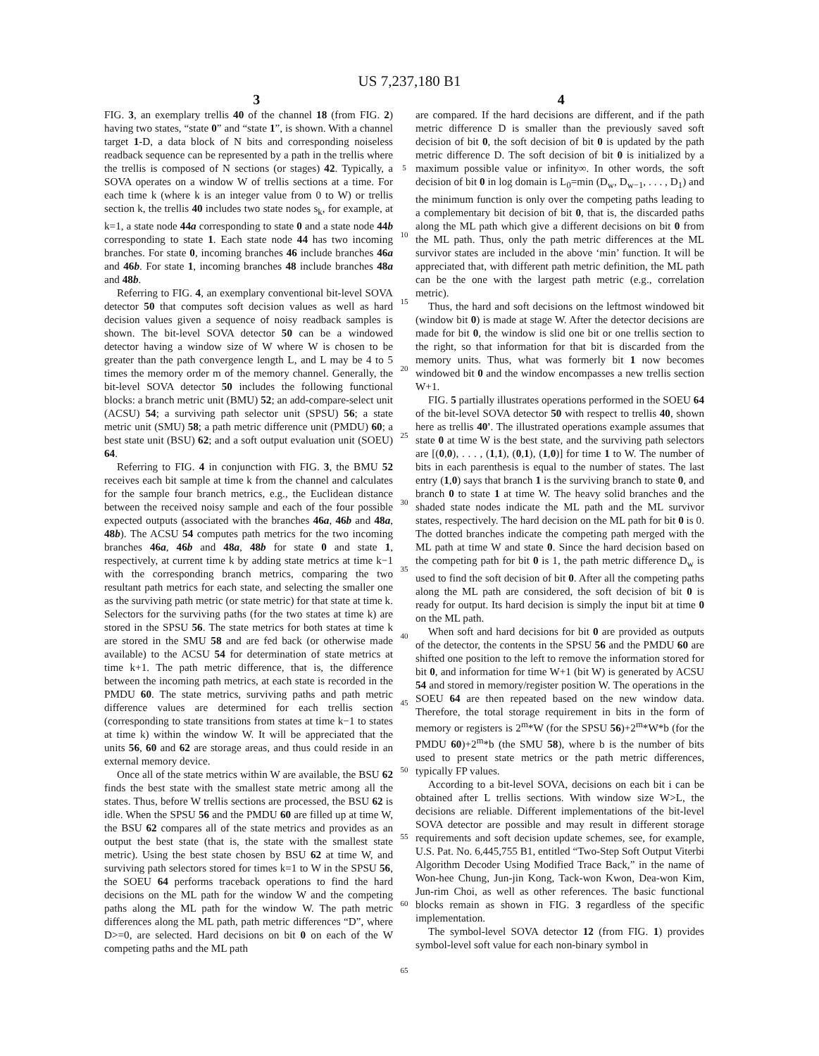US 7,237,180 B1
3 4
FIG. 3, an exemplary trellis 40 of the channel 18 (from FIG. 2) having two states, “state 0” and “state 1”, is shown. With a channel target 1-D, a data block of N bits and corresponding noiseless readback sequence can be represented by a path in the trellis where the trellis is composed of N sections (or stages) 42. Typically, a SOVA operates on a window W of trellis sections at a time. For each time k (where k is an integer value from 0 to W) or trellis section k, the trellis 40 includes two state nodes s<sub>k</sub>, for example, at k=1, a state node 44a corresponding to state 0 and a state node 44b corresponding to state 1. Each state node 44 has two incoming branches. For state 0, incoming branches 46 include branches 46a and 46b. For state 1, incoming branches 48 include branches 48a and 48b.
Referring to FIG. 4, an exemplary conventional bit-level SOVA detector 50 that computes soft decision values as well as hard decision values given a sequence of noisy readback samples is shown. The bit-level SOVA detector 50 can be a windowed detector having a window size of W where W is chosen to be greater than the path convergence length L, and L may be 4 to 5 times the memory order m of the memory channel. Generally, the bit-level SOVA detector 50 includes the following functional blocks: a branch metric unit (BMU) 52; an add-compare-select unit (ACSU) 54; a surviving path selector unit (SPSU) 56; a state metric unit (SMU) 58; a path metric difference unit (PMDU) 60; a best state unit (BSU) 62; and a soft output evaluation unit (SOEU) 64.
Referring to FIG. 4 in conjunction with FIG. 3, the BMU 52 receives each bit sample at time k from the channel and calculates for the sample four branch metrics, e.g., the Euclidean distance between the received noisy sample and each of the four possible expected outputs (associated with the branches 46a, 46b and 48a, 48b). The ACSU 54 computes path metrics for the two incoming branches 46a, 46b and 48a, 48b for state 0 and state 1, respectively, at current time k by adding state metrics at time k−1 with the corresponding branch metrics, comparing the two resultant path metrics for each state, and selecting the smaller one as the surviving path metric (or state metric) for that state at time k. Selectors for the surviving paths (for the two states at time k) are stored in the SPSU 56. The state metrics for both states at time k are stored in the SMU 58 and are fed back (or otherwise made available) to the ACSU 54 for determination of state metrics at time k+1. The path metric difference, that is, the difference between the incoming path metrics, at each state is recorded in the PMDU 60. The state metrics, surviving paths and path metric difference values are determined for each trellis section (corresponding to state transitions from states at time k−1 to states at time k) within the window W. It will be appreciated that the units 56, 60 and 62 are storage areas, and thus could reside in an external memory device.
Once all of the state metrics within W are available, the BSU 62 finds the best state with the smallest state metric among all the states. Thus, before W trellis sections are processed, the BSU 62 is idle. When the SPSU 56 and the PMDU 60 are filled up at time W, the BSU 62 compares all of the state metrics and provides as an output the best state (that is, the state with the smallest state metric). Using the best state chosen by BSU 62 at time W, and surviving path selectors stored for times k=1 to W in the SPSU 56, the SOEU 64 performs traceback operations to find the hard decisions on the ML path for the window W and the competing paths along the ML path for the window W. The path metric differences along the ML path, path metric differences “D”, where D>=0, are selected. Hard decisions on bit 0 on each of the W competing paths and the ML path
5
10
15
20
25
30
35
40
45
50
55
60
65
are compared. If the hard decisions are different, and if the path metric difference D is smaller than the previously saved soft decision of bit 0, the soft decision of bit 0 is updated by the path metric difference D. The soft decision of bit 0 is initialized by a maximum possible value or infinity∞. In other words, the soft decision of bit 0 in log domain is L<sub>0</sub>=min (D<sub>w</sub>, D<sub>w−1</sub>, . . . , D<sub>1</sub>) and the minimum function is only over the competing paths leading to a complementary bit decision of bit 0, that is, the discarded paths along the ML path which give a different decisions on bit 0 from the ML path. Thus, only the path metric differences at the ML survivor states are included in the above ‘min’ function. It will be appreciated that, with different path metric definition, the ML path can be the one with the largest path metric (e.g., correlation metric).
Thus, the hard and soft decisions on the leftmost windowed bit (window bit 0) is made at stage W. After the detector decisions are made for bit 0, the window is slid one bit or one trellis section to the right, so that information for that bit is discarded from the memory units. Thus, what was formerly bit 1 now becomes windowed bit 0 and the window encompasses a new trellis section W+1.
FIG. 5 partially illustrates operations performed in the SOEU 64 of the bit-level SOVA detector 50 with respect to trellis 40, shown here as trellis 40'. The illustrated operations example assumes that state 0 at time W is the best state, and the surviving path selectors are [(0,0), . . . , (1,1), (0,1), (1,0)] for time 1 to W. The number of bits in each parenthesis is equal to the number of states. The last entry (1,0) says that branch 1 is the surviving branch to state 0, and branch 0 to state 1 at time W. The heavy solid branches and the shaded state nodes indicate the ML path and the ML survivor states, respectively. The hard decision on the ML path for bit 0 is 0. The dotted branches indicate the competing path merged with the ML path at time W and state 0. Since the hard decision based on the competing path for bit 0 is 1, the path metric difference D<sub>w</sub> is used to find the soft decision of bit 0. After all the competing paths along the ML path are considered, the soft decision of bit 0 is ready for output. Its hard decision is simply the input bit at time 0 on the ML path.
When soft and hard decisions for bit 0 are provided as outputs of the detector, the contents in the SPSU 56 and the PMDU 60 are shifted one position to the left to remove the information stored for bit 0, and information for time W+1 (bit W) is generated by ACSU 54 and stored in memory/register position W. The operations in the SOEU 64 are then repeated based on the new window data. Therefore, the total storage requirement in bits in the form of memory or registers is 2<sup>m</sup>*W (for the SPSU 56)+2<sup>m</sup>*W*b (for the PMDU 60)+2<sup>m</sup>*b (the SMU 58), where b is the number of bits used to present state metrics or the path metric differences, typically FP values.
According to a bit-level SOVA, decisions on each bit i can be obtained after L trellis sections. With window size W>L, the decisions are reliable. Different implementations of the bit-level SOVA detector are possible and may result in different storage requirements and soft decision update schemes, see, for example, U.S. Pat. No. 6,445,755 B1, entitled “Two-Step Soft Output Viterbi Algorithm Decoder Using Modified Trace Back,” in the name of Won-hee Chung, Jun-jin Kong, Tack-won Kwon, Dea-won Kim, Jun-rim Choi, as well as other references. The basic functional blocks remain as shown in FIG. 3 regardless of the specific implementation.
The symbol-level SOVA detector 12 (from FIG. 1) provides symbol-level soft value for each non-binary symbol in